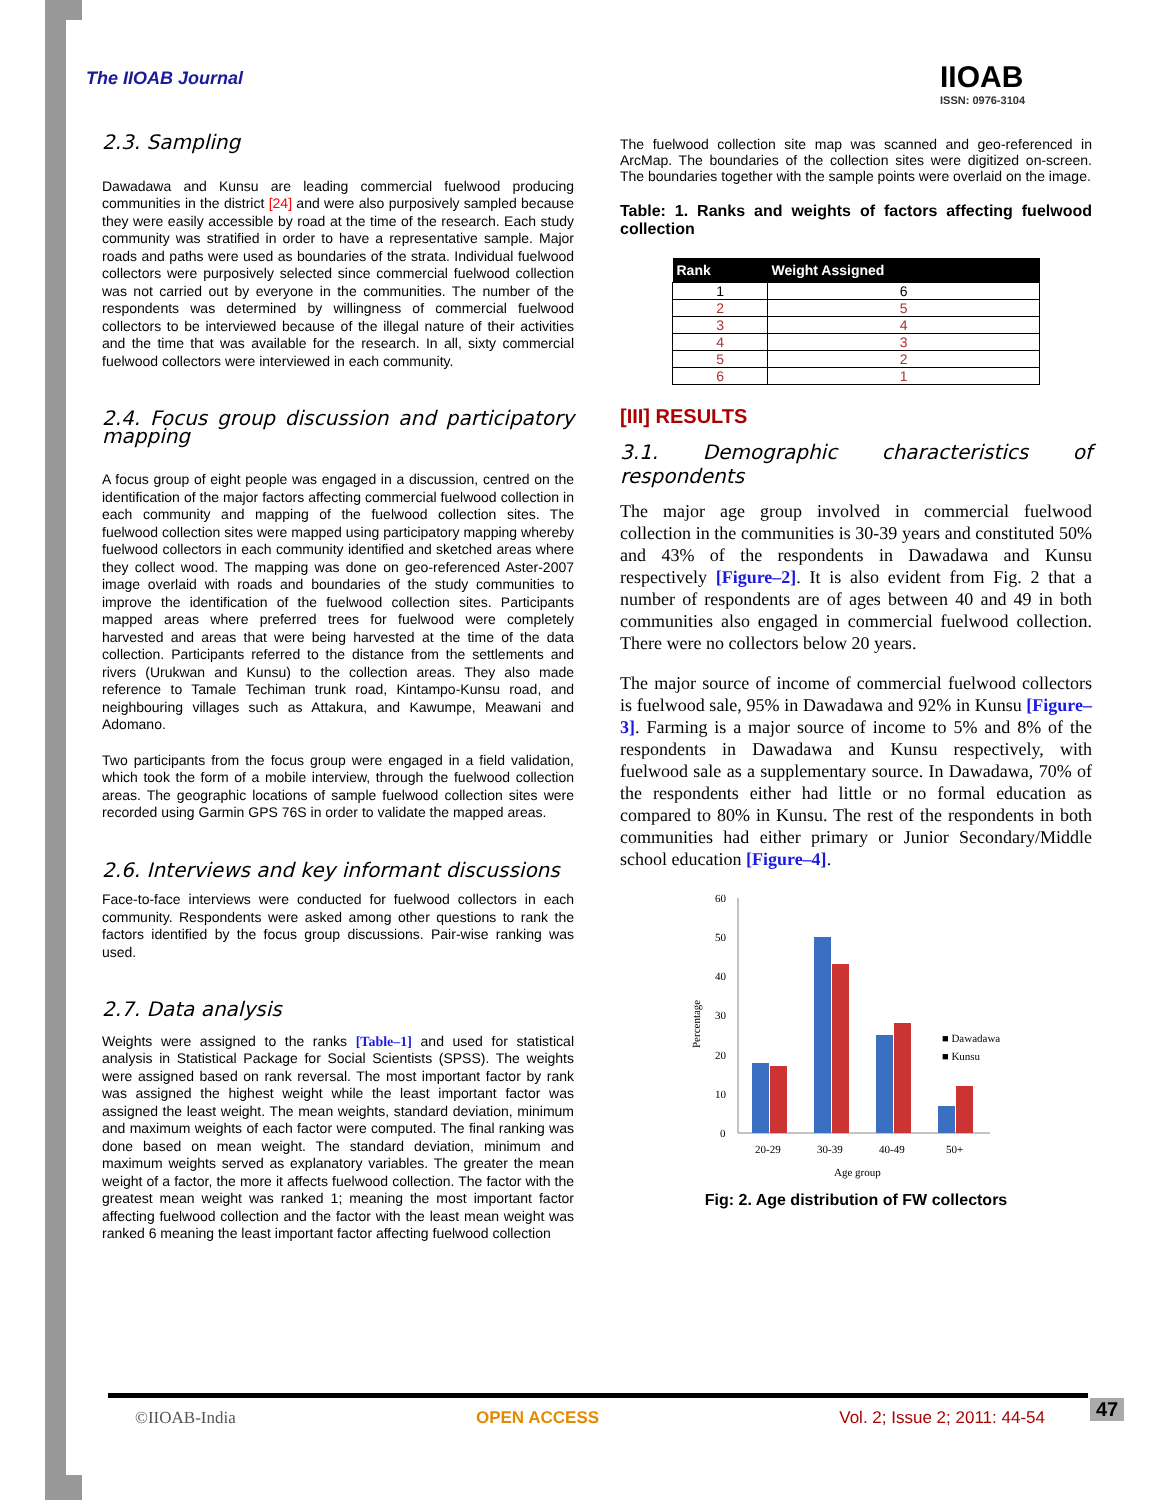The IIOAB Journal IIOAB
ISSN: 0976-3104
2.3. Sampling
Dawadawa and Kunsu are leading commercial fuelwood producing communities in the district [24] and were also purposively sampled because they were easily accessible by road at the time of the research. Each study community was stratified in order to have a representative sample. Major roads and paths were used as boundaries of the strata. Individual fuelwood collectors were purposively selected since commercial fuelwood collection was not carried out by everyone in the communities. The number of the respondents was determined by willingness of commercial fuelwood collectors to be interviewed because of the illegal nature of their activities and the time that was available for the research. In all, sixty commercial fuelwood collectors were interviewed in each community.
2.4. Focus group discussion and participatory mapping
A focus group of eight people was engaged in a discussion, centred on the identification of the major factors affecting commercial fuelwood collection in each community and mapping of the fuelwood collection sites. The fuelwood collection sites were mapped using participatory mapping whereby fuelwood collectors in each community identified and sketched areas where they collect wood. The mapping was done on geo-referenced Aster-2007 image overlaid with roads and boundaries of the study communities to improve the identification of the fuelwood collection sites. Participants mapped areas where preferred trees for fuelwood were completely harvested and areas that were being harvested at the time of the data collection. Participants referred to the distance from the settlements and rivers (Urukwan and Kunsu) to the collection areas. They also made reference to Tamale Techiman trunk road, Kintampo-Kunsu road, and neighbouring villages such as Attakura, and Kawumpe, Meawani and Adomano.
Two participants from the focus group were engaged in a field validation, which took the form of a mobile interview, through the fuelwood collection areas. The geographic locations of sample fuelwood collection sites were recorded using Garmin GPS 76S in order to validate the mapped areas.
2.6. Interviews and key informant discussions
Face-to-face interviews were conducted for fuelwood collectors in each community. Respondents were asked among other questions to rank the factors identified by the focus group discussions. Pair-wise ranking was used.
2.7. Data analysis
Weights were assigned to the ranks [Table–1] and used for statistical analysis in Statistical Package for Social Scientists (SPSS). The weights were assigned based on rank reversal. The most important factor by rank was assigned the highest weight while the least important factor was assigned the least weight. The mean weights, standard deviation, minimum and maximum weights of each factor were computed. The final ranking was done based on mean weight. The standard deviation, minimum and maximum weights served as explanatory variables. The greater the mean weight of a factor, the more it affects fuelwood collection. The factor with the greatest mean weight was ranked 1; meaning the most important factor affecting fuelwood collection and the factor with the least mean weight was ranked 6 meaning the least important factor affecting fuelwood collection
The fuelwood collection site map was scanned and geo-referenced in ArcMap. The boundaries of the collection sites were digitized on-screen. The boundaries together with the sample points were overlaid on the image.
Table: 1. Ranks and weights of factors affecting fuelwood collection
| Rank | Weight Assigned |
| --- | --- |
| 1 | 6 |
| 2 | 5 |
| 3 | 4 |
| 4 | 3 |
| 5 | 2 |
| 6 | 1 |
[III] RESULTS
3.1. Demographic characteristics of respondents
The major age group involved in commercial fuelwood collection in the communities is 30-39 years and constituted 50% and 43% of the respondents in Dawadawa and Kunsu respectively [Figure–2]. It is also evident from Fig. 2 that a number of respondents are of ages between 40 and 49 in both communities also engaged in commercial fuelwood collection. There were no collectors below 20 years.
The major source of income of commercial fuelwood collectors is fuelwood sale, 95% in Dawadawa and 92% in Kunsu [Figure–3]. Farming is a major source of income to 5% and 8% of the respondents in Dawadawa and Kunsu respectively, with fuelwood sale as a supplementary source. In Dawadawa, 70% of the respondents either had little or no formal education as compared to 80% in Kunsu. The rest of the respondents in both communities had either primary or Junior Secondary/Middle school education [Figure–4].
60
50
40
30
20
10
0
Percentage
20-29
30-39
40-49
50+
Age group
■ Dawadawa
■ Kunsu
Fig: 2. Age distribution of FW collectors
©IIOAB-India OPEN ACCESS Vol. 2; Issue 2; 2011: 44-54 47